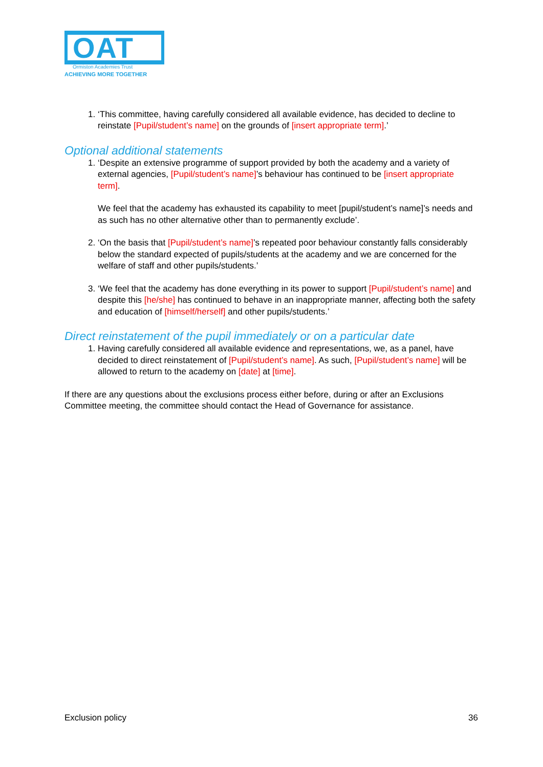OAT
Ormiston Academies Trust
ACHIEVING MORE TOGETHER
1. ‘This committee, having carefully considered all available evidence, has decided to decline to reinstate [Pupil/student’s name] on the grounds of [insert appropriate term].’
Optional additional statements
1. ‘Despite an extensive programme of support provided by both the academy and a variety of external agencies, [Pupil/student’s name]’s behaviour has continued to be [insert appropriate term].
We feel that the academy has exhausted its capability to meet [pupil/student’s name]’s needs and as such has no other alternative other than to permanently exclude’.
2. ‘On the basis that [Pupil/student’s name]’s repeated poor behaviour constantly falls considerably below the standard expected of pupils/students at the academy and we are concerned for the welfare of staff and other pupils/students.’
3. ‘We feel that the academy has done everything in its power to support [Pupil/student’s name] and despite this [he/she] has continued to behave in an inappropriate manner, affecting both the safety and education of [himself/herself] and other pupils/students.’
Direct reinstatement of the pupil immediately or on a particular date
1. Having carefully considered all available evidence and representations, we, as a panel, have decided to direct reinstatement of [Pupil/student’s name]. As such, [Pupil/student’s name] will be allowed to return to the academy on [date] at [time].
If there are any questions about the exclusions process either before, during or after an Exclusions Committee meeting, the committee should contact the Head of Governance for assistance.
Exclusion policy 36